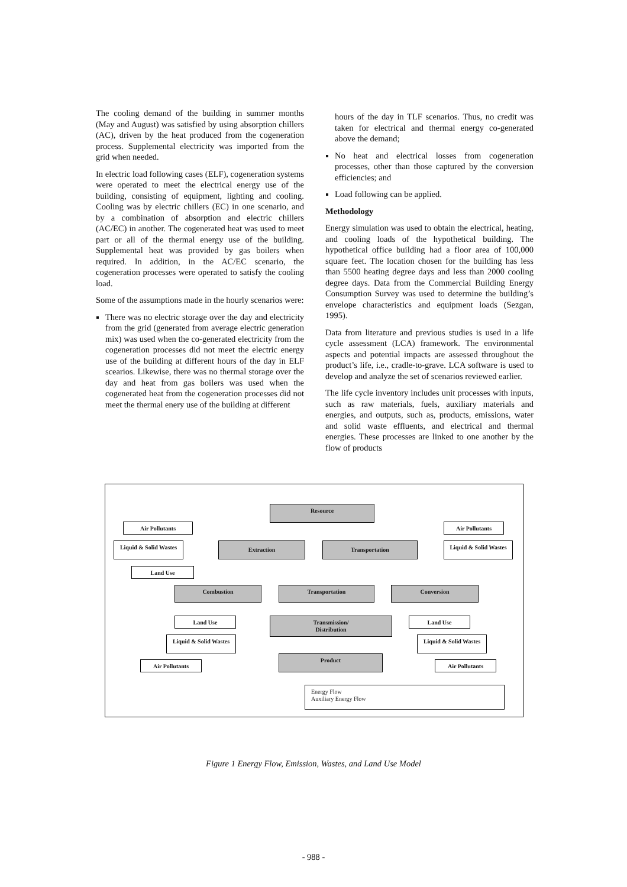The cooling demand of the building in summer months (May and August) was satisfied by using absorption chillers (AC), driven by the heat produced from the cogeneration process. Supplemental electricity was imported from the grid when needed.
In electric load following cases (ELF), cogeneration systems were operated to meet the electrical energy use of the building, consisting of equipment, lighting and cooling. Cooling was by electric chillers (EC) in one scenario, and by a combination of absorption and electric chillers (AC/EC) in another. The cogenerated heat was used to meet part or all of the thermal energy use of the building. Supplemental heat was provided by gas boilers when required. In addition, in the AC/EC scenario, the cogeneration processes were operated to satisfy the cooling load.
Some of the assumptions made in the hourly scenarios were:
There was no electric storage over the day and electricity from the grid (generated from average electric generation mix) was used when the co-generated electricity from the cogeneration processes did not meet the electric energy use of the building at different hours of the day in ELF scearios. Likewise, there was no thermal storage over the day and heat from gas boilers was used when the cogenerated heat from the cogeneration processes did not meet the thermal enery use of the building at different
hours of the day in TLF scenarios. Thus, no credit was taken for electrical and thermal energy co-generated above the demand;
No heat and electrical losses from cogeneration processes, other than those captured by the conversion efficiencies; and
Load following can be applied.
Methodology
Energy simulation was used to obtain the electrical, heating, and cooling loads of the hypothetical building. The hypothetical office building had a floor area of 100,000 square feet. The location chosen for the building has less than 5500 heating degree days and less than 2000 cooling degree days. Data from the Commercial Building Energy Consumption Survey was used to determine the building’s envelope characteristics and equipment loads (Sezgan, 1995).
Data from literature and previous studies is used in a life cycle assessment (LCA) framework. The environmental aspects and potential impacts are assessed throughout the product’s life, i.e., cradle-to-grave. LCA software is used to develop and analyze the set of scenarios reviewed earlier.
The life cycle inventory includes unit processes with inputs, such as raw materials, fuels, auxiliary materials and energies, and outputs, such as, products, emissions, water and solid waste effluents, and electrical and thermal energies. These processes are linked to one another by the flow of products
Resource
Air Pollutants Air Pollutants
Liquid & Solid Wastes
Extraction Transportation
Liquid & Solid Wastes
Land Use
Combustion Transportation Conversion
Land Use
Transmission/
Distribution
Land Use
Liquid & Solid Wastes
Liquid & Solid Wastes
Product
Air Pollutants Air Pollutants
Energy Flow
Auxiliary Energy Flow
Figure 1 Energy Flow, Emission, Wastes, and Land Use Model
- 988 -